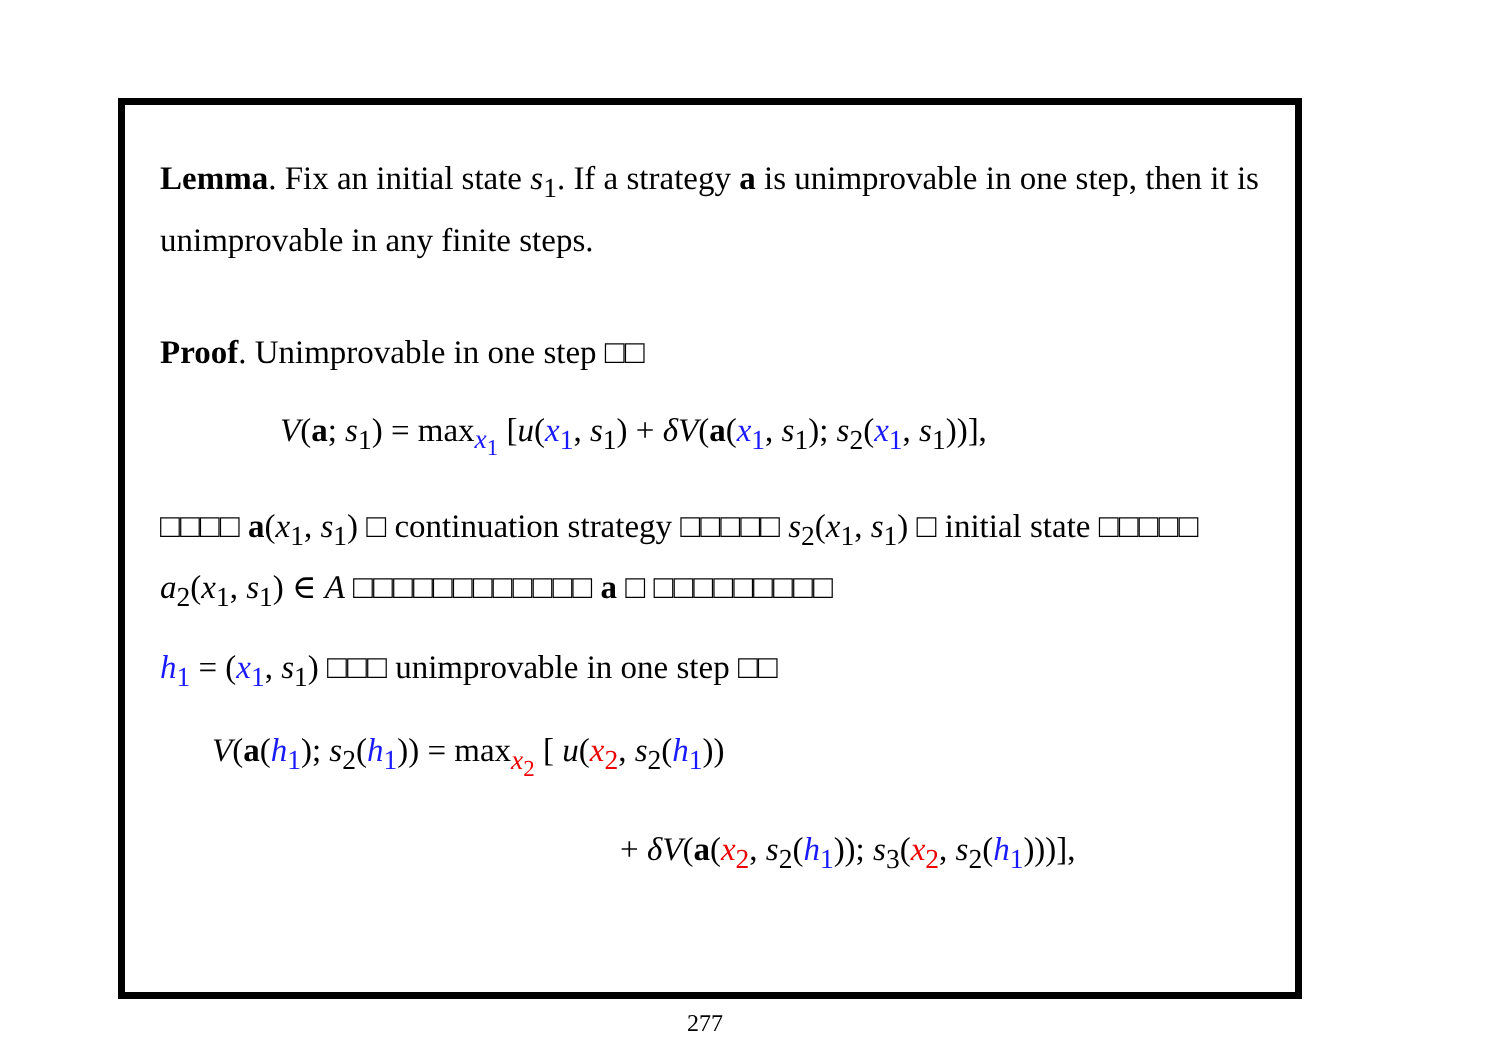Lemma. Fix an initial state s<sub>1</sub>. If a strategy a is unimprovable in one step, then it is unimprovable in any finite steps.
Proof. Unimprovable in one step □□
V(a; s<sub>1</sub>) = max<sub>x<sub>1</sub></sub> [u(x<sub>1</sub>, s<sub>1</sub>) + δV(a(x<sub>1</sub>, s<sub>1</sub>); s<sub>2</sub>(x<sub>1</sub>, s<sub>1</sub>))],
□□□□ a(x<sub>1</sub>, s<sub>1</sub>) □ continuation strategy □□□□□ s<sub>2</sub>(x<sub>1</sub>, s<sub>1</sub>) □ initial state □□□□□ a<sub>2</sub>(x<sub>1</sub>, s<sub>1</sub>) ∈ A □□□□□□□□□□□□ a □ □□□□□□□□□
h<sub>1</sub> = (x<sub>1</sub>, s<sub>1</sub>) □□□ unimprovable in one step □□
V(a(h<sub>1</sub>); s<sub>2</sub>(h<sub>1</sub>)) = max<sub>x<sub>2</sub></sub> [ u(x<sub>2</sub>, s<sub>2</sub>(h<sub>1</sub>))
+ δV(a(x<sub>2</sub>, s<sub>2</sub>(h<sub>1</sub>)); s<sub>3</sub>(x<sub>2</sub>, s<sub>2</sub>(h<sub>1</sub>)))],
277